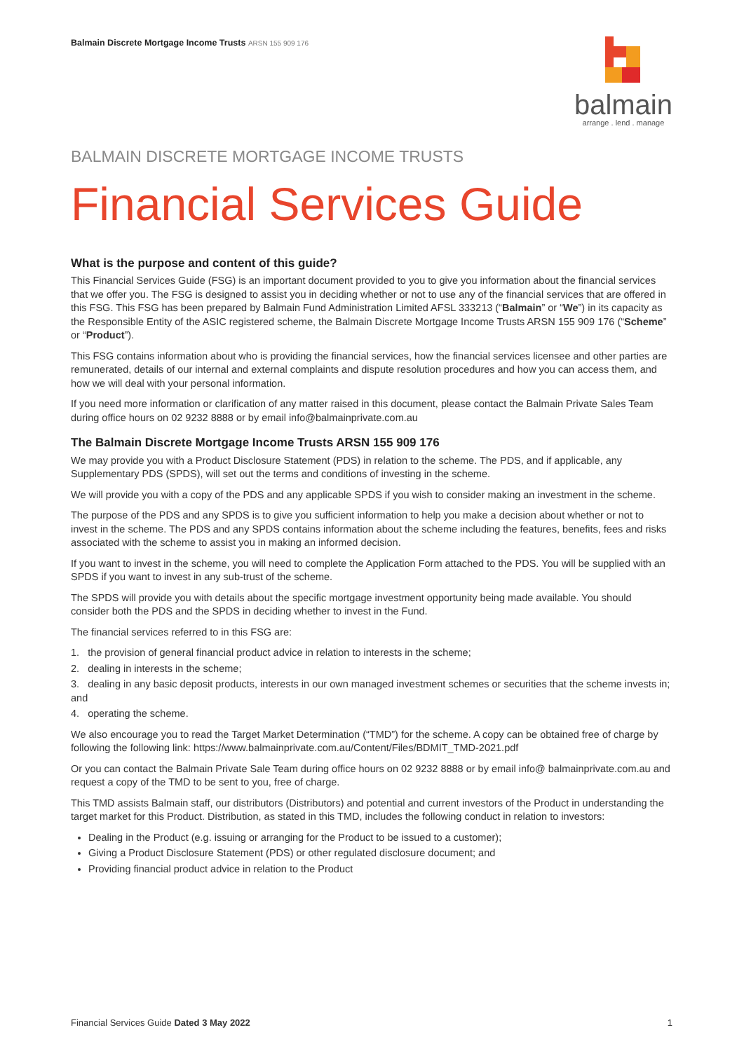Balmain Discrete Mortgage Income Trusts ARSN 155 909 176
balmain
arrange . lend . manage
BALMAIN DISCRETE MORTGAGE INCOME TRUSTS
Financial Services Guide
What is the purpose and content of this guide?
This Financial Services Guide (FSG) is an important document provided to you to give you information about the financial services that we offer you. The FSG is designed to assist you in deciding whether or not to use any of the financial services that are offered in this FSG. This FSG has been prepared by Balmain Fund Administration Limited AFSL 333213 (“Balmain” or “We”) in its capacity as the Responsible Entity of the ASIC registered scheme, the Balmain Discrete Mortgage Income Trusts ARSN 155 909 176 (“Scheme” or “Product”).
This FSG contains information about who is providing the financial services, how the financial services licensee and other parties are remunerated, details of our internal and external complaints and dispute resolution procedures and how you can access them, and how we will deal with your personal information.
If you need more information or clarification of any matter raised in this document, please contact the Balmain Private Sales Team during office hours on 02 9232 8888 or by email info@balmainprivate.com.au
The Balmain Discrete Mortgage Income Trusts ARSN 155 909 176
We may provide you with a Product Disclosure Statement (PDS) in relation to the scheme. The PDS, and if applicable, any Supplementary PDS (SPDS), will set out the terms and conditions of investing in the scheme.
We will provide you with a copy of the PDS and any applicable SPDS if you wish to consider making an investment in the scheme.
The purpose of the PDS and any SPDS is to give you sufficient information to help you make a decision about whether or not to invest in the scheme. The PDS and any SPDS contains information about the scheme including the features, benefits, fees and risks associated with the scheme to assist you in making an informed decision.
If you want to invest in the scheme, you will need to complete the Application Form attached to the PDS. You will be supplied with an SPDS if you want to invest in any sub-trust of the scheme.
The SPDS will provide you with details about the specific mortgage investment opportunity being made available. You should consider both the PDS and the SPDS in deciding whether to invest in the Fund.
The financial services referred to in this FSG are:
1. the provision of general financial product advice in relation to interests in the scheme;
2. dealing in interests in the scheme;
3. dealing in any basic deposit products, interests in our own managed investment schemes or securities that the scheme invests in; and
4. operating the scheme.
We also encourage you to read the Target Market Determination (“TMD”) for the scheme. A copy can be obtained free of charge by following the following link: https://www.balmainprivate.com.au/Content/Files/BDMIT_TMD-2021.pdf
Or you can contact the Balmain Private Sale Team during office hours on 02 9232 8888 or by email info@ balmainprivate.com.au and request a copy of the TMD to be sent to you, free of charge.
This TMD assists Balmain staff, our distributors (Distributors) and potential and current investors of the Product in understanding the target market for this Product. Distribution, as stated in this TMD, includes the following conduct in relation to investors:
Dealing in the Product (e.g. issuing or arranging for the Product to be issued to a customer);
Giving a Product Disclosure Statement (PDS) or other regulated disclosure document; and
Providing financial product advice in relation to the Product
Financial Services Guide Dated 3 May 2022 1